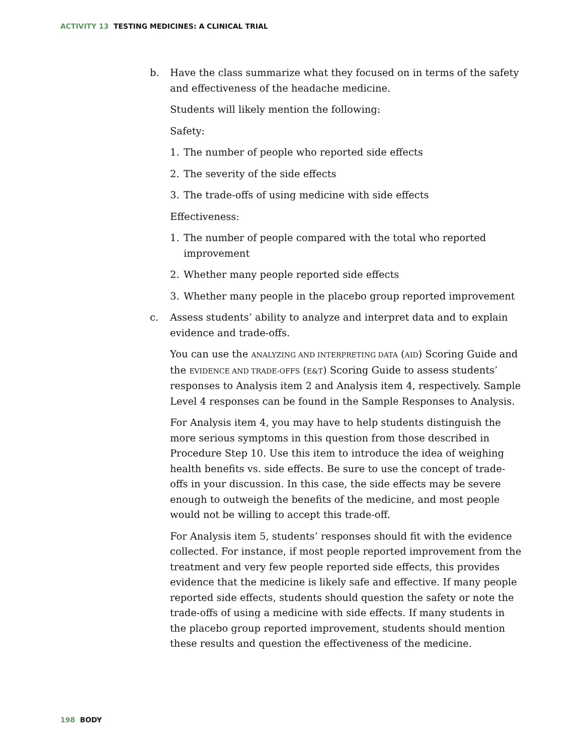ACTIVITY 13 TESTING MEDICINES: A CLINICAL TRIAL
b. Have the class summarize what they focused on in terms of the safety and effectiveness of the headache medicine.
Students will likely mention the following:
Safety:
1. The number of people who reported side effects
2. The severity of the side effects
3. The trade-offs of using medicine with side effects
Effectiveness:
1. The number of people compared with the total who reported improvement
2. Whether many people reported side effects
3. Whether many people in the placebo group reported improvement
c. Assess students’ ability to analyze and interpret data and to explain evidence and trade-offs.
You can use the ANALYZING AND INTERPRETING DATA (AID) Scoring Guide and the EVIDENCE AND TRADE-OFFS (E&T) Scoring Guide to assess students’ responses to Analysis item 2 and Analysis item 4, respectively. Sample Level 4 responses can be found in the Sample Responses to Analysis.
For Analysis item 4, you may have to help students distinguish the more serious symptoms in this question from those described in Procedure Step 10. Use this item to introduce the idea of weighing health benefits vs. side effects. Be sure to use the concept of trade-offs in your discussion. In this case, the side effects may be severe enough to outweigh the benefits of the medicine, and most people would not be willing to accept this trade-off.
For Analysis item 5, students’ responses should fit with the evidence collected. For instance, if most people reported improvement from the treatment and very few people reported side effects, this provides evidence that the medicine is likely safe and effective. If many people reported side effects, students should question the safety or note the trade-offs of using a medicine with side effects. If many students in the placebo group reported improvement, students should mention these results and question the effectiveness of the medicine.
198 BODY